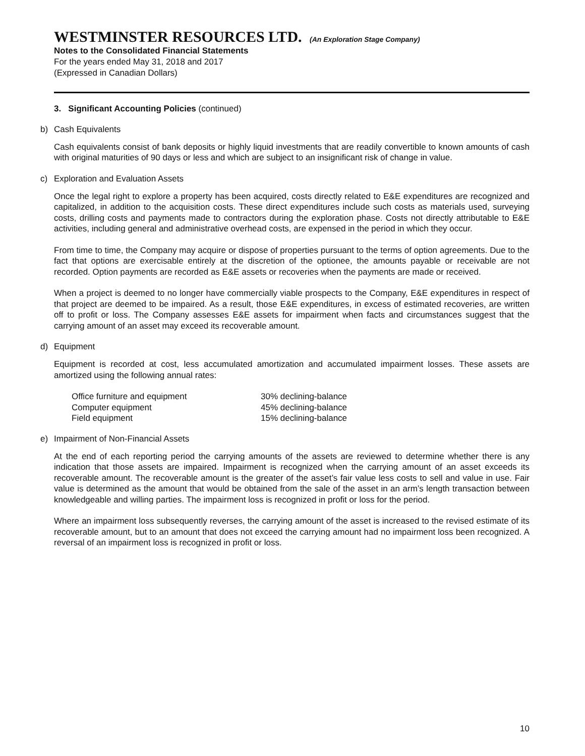WESTMINSTER RESOURCES LTD. (An Exploration Stage Company)
Notes to the Consolidated Financial Statements
For the years ended May 31, 2018 and 2017
(Expressed in Canadian Dollars)
3. Significant Accounting Policies (continued)
b) Cash Equivalents
Cash equivalents consist of bank deposits or highly liquid investments that are readily convertible to known amounts of cash with original maturities of 90 days or less and which are subject to an insignificant risk of change in value.
c) Exploration and Evaluation Assets
Once the legal right to explore a property has been acquired, costs directly related to E&E expenditures are recognized and capitalized, in addition to the acquisition costs. These direct expenditures include such costs as materials used, surveying costs, drilling costs and payments made to contractors during the exploration phase. Costs not directly attributable to E&E activities, including general and administrative overhead costs, are expensed in the period in which they occur.
From time to time, the Company may acquire or dispose of properties pursuant to the terms of option agreements. Due to the fact that options are exercisable entirely at the discretion of the optionee, the amounts payable or receivable are not recorded. Option payments are recorded as E&E assets or recoveries when the payments are made or received.
When a project is deemed to no longer have commercially viable prospects to the Company, E&E expenditures in respect of that project are deemed to be impaired. As a result, those E&E expenditures, in excess of estimated recoveries, are written off to profit or loss. The Company assesses E&E assets for impairment when facts and circumstances suggest that the carrying amount of an asset may exceed its recoverable amount.
d) Equipment
Equipment is recorded at cost, less accumulated amortization and accumulated impairment losses. These assets are amortized using the following annual rates:
| Office furniture and equipment | 30% declining-balance |
| Computer equipment | 45% declining-balance |
| Field equipment | 15% declining-balance |
e) Impairment of Non-Financial Assets
At the end of each reporting period the carrying amounts of the assets are reviewed to determine whether there is any indication that those assets are impaired. Impairment is recognized when the carrying amount of an asset exceeds its recoverable amount. The recoverable amount is the greater of the asset’s fair value less costs to sell and value in use. Fair value is determined as the amount that would be obtained from the sale of the asset in an arm’s length transaction between knowledgeable and willing parties. The impairment loss is recognized in profit or loss for the period.
Where an impairment loss subsequently reverses, the carrying amount of the asset is increased to the revised estimate of its recoverable amount, but to an amount that does not exceed the carrying amount had no impairment loss been recognized. A reversal of an impairment loss is recognized in profit or loss.
10